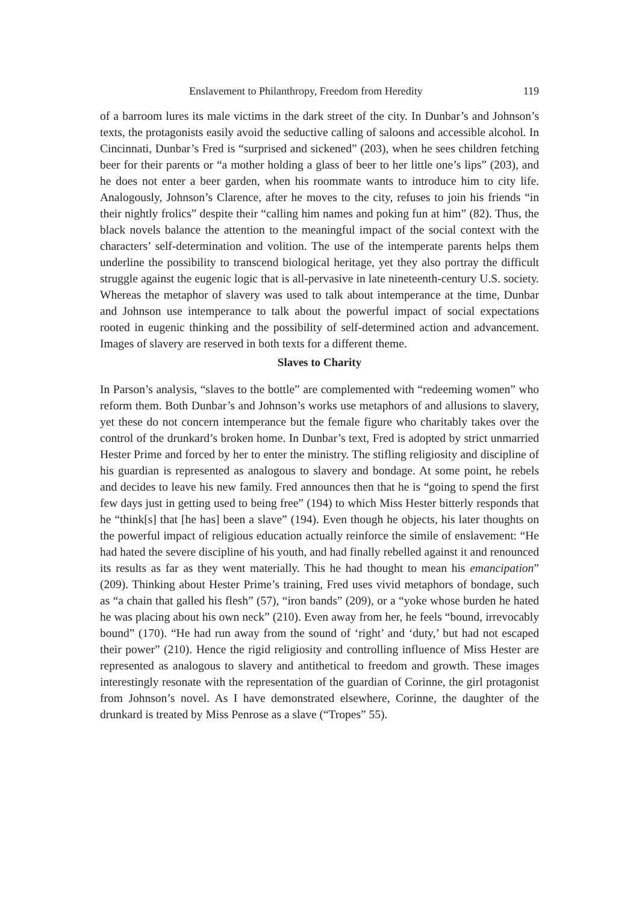Enslavement to Philanthropy, Freedom from Heredity 119
of a barroom lures its male victims in the dark street of the city. In Dunbar’s and Johnson’s texts, the protagonists easily avoid the seductive calling of saloons and accessible alcohol. In Cincinnati, Dunbar’s Fred is “surprised and sickened” (203), when he sees children fetching beer for their parents or “a mother holding a glass of beer to her little one’s lips” (203), and he does not enter a beer garden, when his roommate wants to introduce him to city life. Analogously, Johnson’s Clarence, after he moves to the city, refuses to join his friends “in their nightly frolics” despite their “calling him names and poking fun at him” (82). Thus, the black novels balance the attention to the meaningful impact of the social context with the characters’ self-determination and volition. The use of the intemperate parents helps them underline the possibility to transcend biological heritage, yet they also portray the difficult struggle against the eugenic logic that is all-pervasive in late nineteenth-century U.S. society. Whereas the metaphor of slavery was used to talk about intemperance at the time, Dunbar and Johnson use intemperance to talk about the powerful impact of social expectations rooted in eugenic thinking and the possibility of self-determined action and advancement. Images of slavery are reserved in both texts for a different theme.
Slaves to Charity
In Parson’s analysis, “slaves to the bottle” are complemented with “redeeming women” who reform them. Both Dunbar’s and Johnson’s works use metaphors of and allusions to slavery, yet these do not concern intemperance but the female figure who charitably takes over the control of the drunkard’s broken home. In Dunbar’s text, Fred is adopted by strict unmarried Hester Prime and forced by her to enter the ministry. The stifling religiosity and discipline of his guardian is represented as analogous to slavery and bondage. At some point, he rebels and decides to leave his new family. Fred announces then that he is “going to spend the first few days just in getting used to being free” (194) to which Miss Hester bitterly responds that he “think[s] that [he has] been a slave” (194). Even though he objects, his later thoughts on the powerful impact of religious education actually reinforce the simile of enslavement: “He had hated the severe discipline of his youth, and had finally rebelled against it and renounced its results as far as they went materially. This he had thought to mean his emancipation” (209). Thinking about Hester Prime’s training, Fred uses vivid metaphors of bondage, such as “a chain that galled his flesh” (57), “iron bands” (209), or a “yoke whose burden he hated he was placing about his own neck” (210). Even away from her, he feels “bound, irrevocably bound” (170). “He had run away from the sound of ‘right’ and ‘duty,’ but had not escaped their power” (210). Hence the rigid religiosity and controlling influence of Miss Hester are represented as analogous to slavery and antithetical to freedom and growth. These images interestingly resonate with the representation of the guardian of Corinne, the girl protagonist from Johnson’s novel. As I have demonstrated elsewhere, Corinne, the daughter of the drunkard is treated by Miss Penrose as a slave (“Tropes” 55).